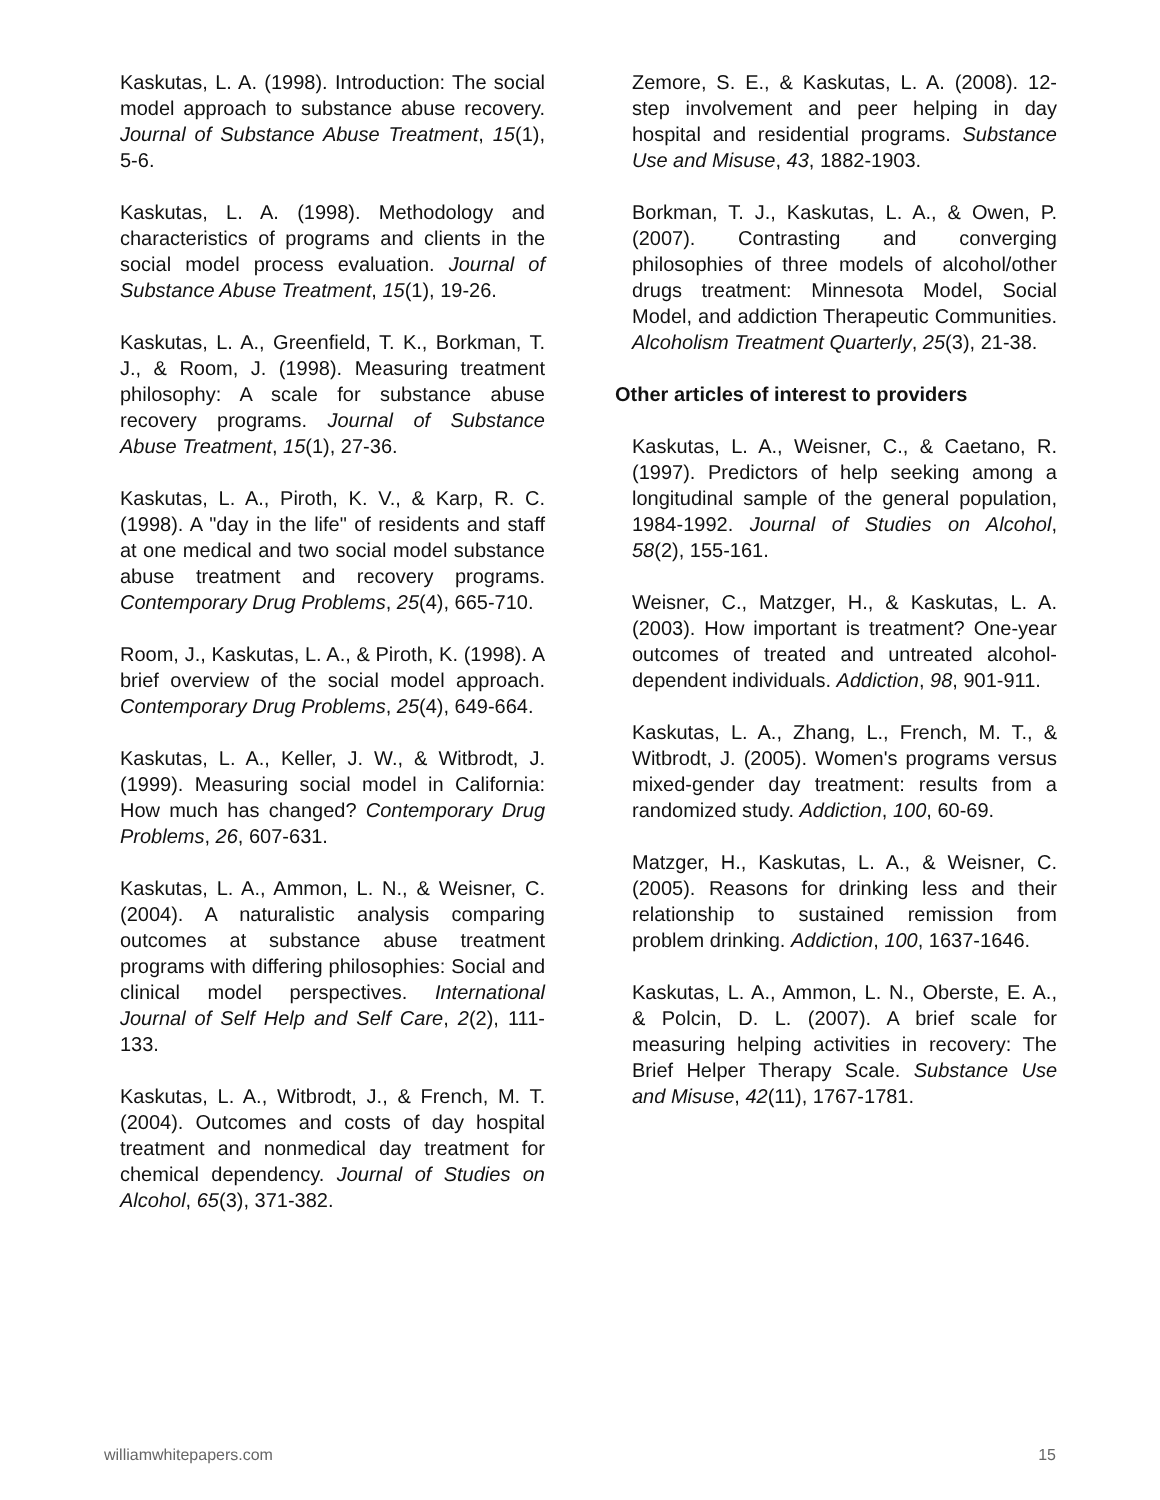Kaskutas, L. A. (1998). Introduction: The social model approach to substance abuse recovery. Journal of Substance Abuse Treatment, 15(1), 5-6.
Kaskutas, L. A. (1998). Methodology and characteristics of programs and clients in the social model process evaluation. Journal of Substance Abuse Treatment, 15(1), 19-26.
Kaskutas, L. A., Greenfield, T. K., Borkman, T. J., & Room, J. (1998). Measuring treatment philosophy: A scale for substance abuse recovery programs. Journal of Substance Abuse Treatment, 15(1), 27-36.
Kaskutas, L. A., Piroth, K. V., & Karp, R. C. (1998). A "day in the life" of residents and staff at one medical and two social model substance abuse treatment and recovery programs. Contemporary Drug Problems, 25(4), 665-710.
Room, J., Kaskutas, L. A., & Piroth, K. (1998). A brief overview of the social model approach. Contemporary Drug Problems, 25(4), 649-664.
Kaskutas, L. A., Keller, J. W., & Witbrodt, J. (1999). Measuring social model in California: How much has changed? Contemporary Drug Problems, 26, 607-631.
Kaskutas, L. A., Ammon, L. N., & Weisner, C. (2004). A naturalistic analysis comparing outcomes at substance abuse treatment programs with differing philosophies: Social and clinical model perspectives. International Journal of Self Help and Self Care, 2(2), 111-133.
Kaskutas, L. A., Witbrodt, J., & French, M. T. (2004). Outcomes and costs of day hospital treatment and nonmedical day treatment for chemical dependency. Journal of Studies on Alcohol, 65(3), 371-382.
Zemore, S. E., & Kaskutas, L. A. (2008). 12-step involvement and peer helping in day hospital and residential programs. Substance Use and Misuse, 43, 1882-1903.
Borkman, T. J., Kaskutas, L. A., & Owen, P. (2007). Contrasting and converging philosophies of three models of alcohol/other drugs treatment: Minnesota Model, Social Model, and addiction Therapeutic Communities. Alcoholism Treatment Quarterly, 25(3), 21-38.
Other articles of interest to providers
Kaskutas, L. A., Weisner, C., & Caetano, R. (1997). Predictors of help seeking among a longitudinal sample of the general population, 1984-1992. Journal of Studies on Alcohol, 58(2), 155-161.
Weisner, C., Matzger, H., & Kaskutas, L. A. (2003). How important is treatment? One-year outcomes of treated and untreated alcohol-dependent individuals. Addiction, 98, 901-911.
Kaskutas, L. A., Zhang, L., French, M. T., & Witbrodt, J. (2005). Women's programs versus mixed-gender day treatment: results from a randomized study. Addiction, 100, 60-69.
Matzger, H., Kaskutas, L. A., & Weisner, C. (2005). Reasons for drinking less and their relationship to sustained remission from problem drinking. Addiction, 100, 1637-1646.
Kaskutas, L. A., Ammon, L. N., Oberste, E. A., & Polcin, D. L. (2007). A brief scale for measuring helping activities in recovery: The Brief Helper Therapy Scale. Substance Use and Misuse, 42(11), 1767-1781.
williamwhitepapers.com 15